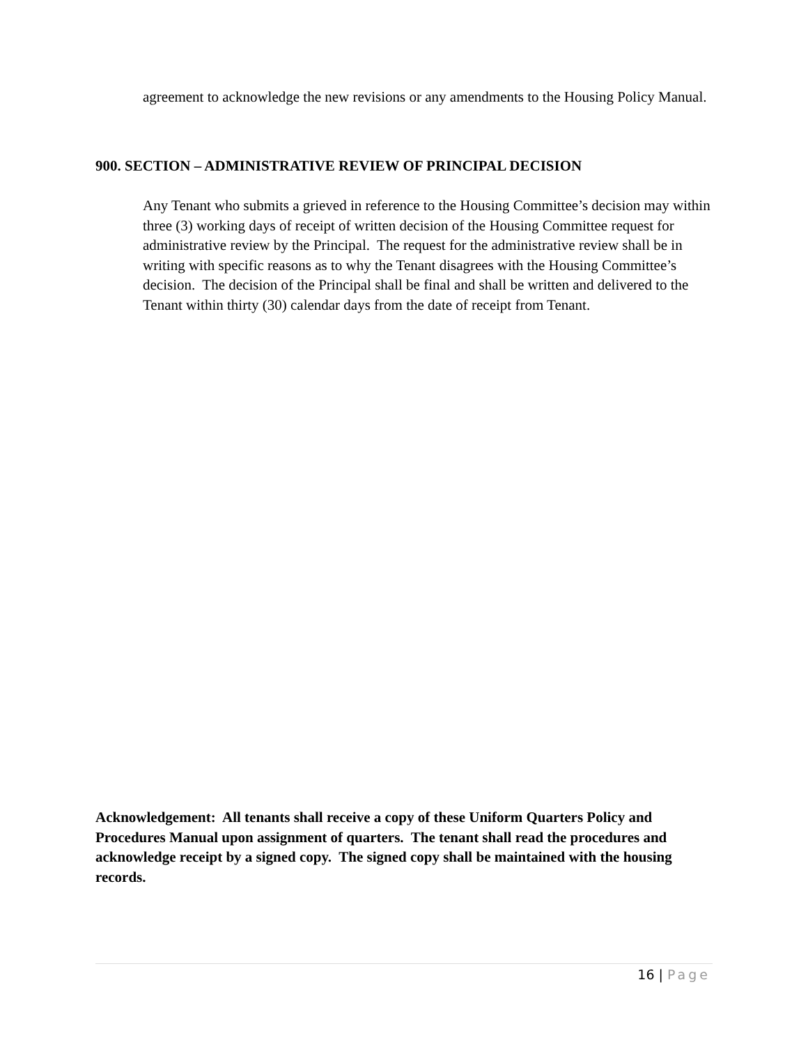agreement to acknowledge the new revisions or any amendments to the Housing Policy Manual.
900. SECTION – ADMINISTRATIVE REVIEW OF PRINCIPAL DECISION
Any Tenant who submits a grieved in reference to the Housing Committee’s decision may within three (3) working days of receipt of written decision of the Housing Committee request for administrative review by the Principal. The request for the administrative review shall be in writing with specific reasons as to why the Tenant disagrees with the Housing Committee’s decision. The decision of the Principal shall be final and shall be written and delivered to the Tenant within thirty (30) calendar days from the date of receipt from Tenant.
Acknowledgement: All tenants shall receive a copy of these Uniform Quarters Policy and Procedures Manual upon assignment of quarters. The tenant shall read the procedures and acknowledge receipt by a signed copy. The signed copy shall be maintained with the housing records.
16 | Page